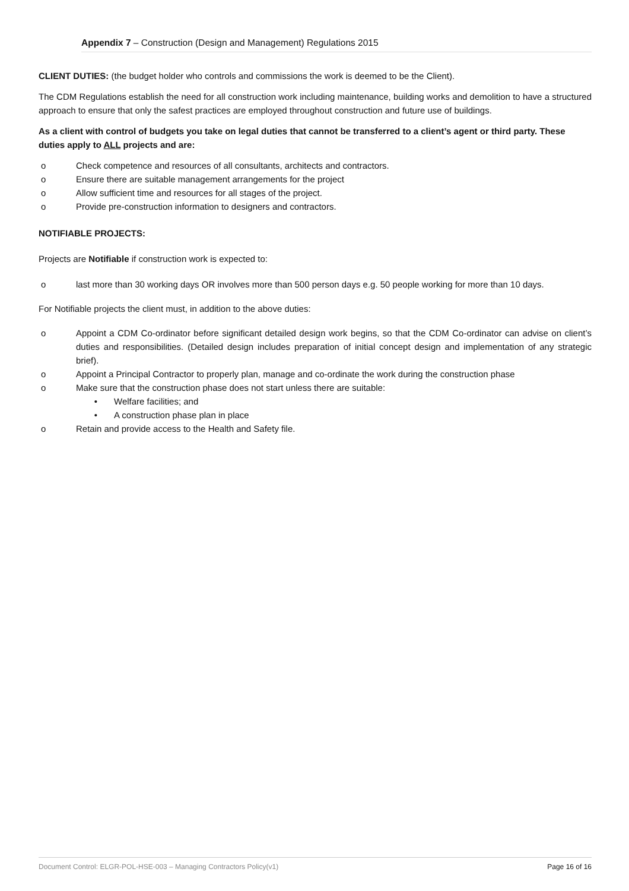Appendix 7 – Construction (Design and Management) Regulations 2015
CLIENT DUTIES: (the budget holder who controls and commissions the work is deemed to be the Client).
The CDM Regulations establish the need for all construction work including maintenance, building works and demolition to have a structured approach to ensure that only the safest practices are employed throughout construction and future use of buildings.
As a client with control of budgets you take on legal duties that cannot be transferred to a client’s agent or third party. These duties apply to ALL projects and are:
o Check competence and resources of all consultants, architects and contractors.
o Ensure there are suitable management arrangements for the project
o Allow sufficient time and resources for all stages of the project.
o Provide pre-construction information to designers and contractors.
NOTIFIABLE PROJECTS:
Projects are Notifiable if construction work is expected to:
o last more than 30 working days OR involves more than 500 person days e.g. 50 people working for more than 10 days.
For Notifiable projects the client must, in addition to the above duties:
o Appoint a CDM Co-ordinator before significant detailed design work begins, so that the CDM Co-ordinator can advise on client’s duties and responsibilities. (Detailed design includes preparation of initial concept design and implementation of any strategic brief).
o Appoint a Principal Contractor to properly plan, manage and co-ordinate the work during the construction phase
o Make sure that the construction phase does not start unless there are suitable:
• Welfare facilities; and
• A construction phase plan in place
o Retain and provide access to the Health and Safety file.
Document Control: ELGR-POL-HSE-003 – Managing Contractors Policy(v1) Page 16 of 16